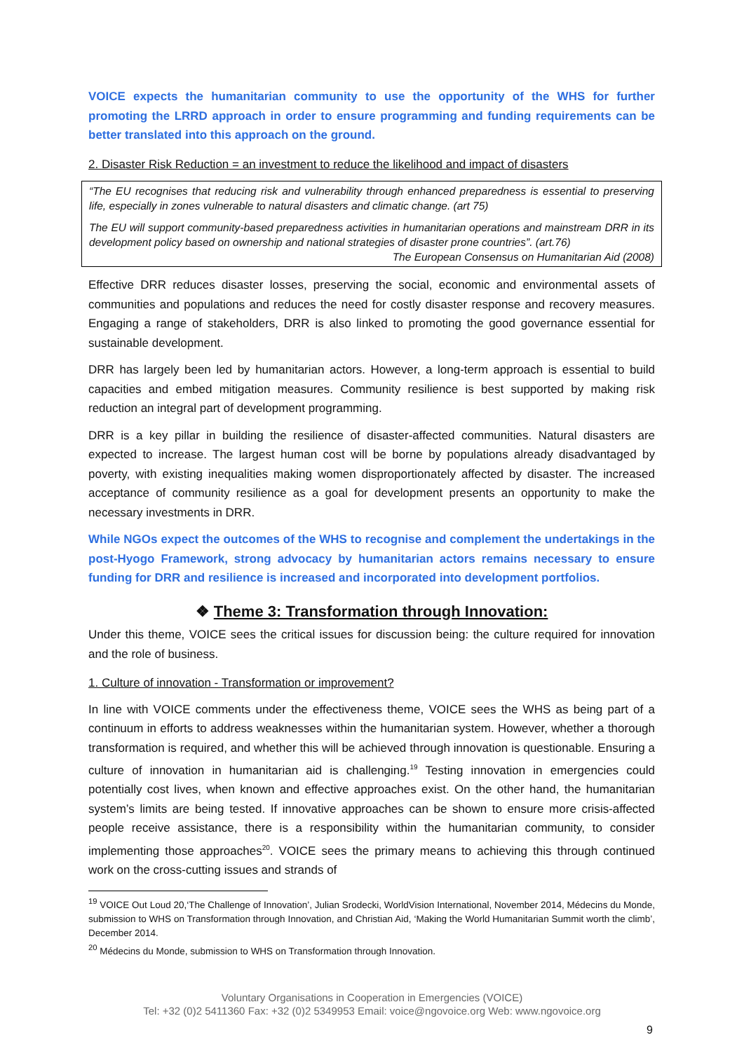VOICE expects the humanitarian community to use the opportunity of the WHS for further promoting the LRRD approach in order to ensure programming and funding requirements can be better translated into this approach on the ground.
2. Disaster Risk Reduction = an investment to reduce the likelihood and impact of disasters
“The EU recognises that reducing risk and vulnerability through enhanced preparedness is essential to preserving life, especially in zones vulnerable to natural disasters and climatic change. (art 75)
The EU will support community-based preparedness activities in humanitarian operations and mainstream DRR in its development policy based on ownership and national strategies of disaster prone countries”. (art.76)
The European Consensus on Humanitarian Aid (2008)
Effective DRR reduces disaster losses, preserving the social, economic and environmental assets of communities and populations and reduces the need for costly disaster response and recovery measures. Engaging a range of stakeholders, DRR is also linked to promoting the good governance essential for sustainable development.
DRR has largely been led by humanitarian actors. However, a long-term approach is essential to build capacities and embed mitigation measures. Community resilience is best supported by making risk reduction an integral part of development programming.
DRR is a key pillar in building the resilience of disaster-affected communities. Natural disasters are expected to increase. The largest human cost will be borne by populations already disadvantaged by poverty, with existing inequalities making women disproportionately affected by disaster. The increased acceptance of community resilience as a goal for development presents an opportunity to make the necessary investments in DRR.
While NGOs expect the outcomes of the WHS to recognise and complement the undertakings in the post-Hyogo Framework, strong advocacy by humanitarian actors remains necessary to ensure funding for DRR and resilience is increased and incorporated into development portfolios.
❖ Theme 3: Transformation through Innovation:
Under this theme, VOICE sees the critical issues for discussion being: the culture required for innovation and the role of business.
1. Culture of innovation - Transformation or improvement?
In line with VOICE comments under the effectiveness theme, VOICE sees the WHS as being part of a continuum in efforts to address weaknesses within the humanitarian system. However, whether a thorough transformation is required, and whether this will be achieved through innovation is questionable. Ensuring a culture of innovation in humanitarian aid is challenging.<sup>19</sup> Testing innovation in emergencies could potentially cost lives, when known and effective approaches exist. On the other hand, the humanitarian system’s limits are being tested. If innovative approaches can be shown to ensure more crisis-affected people receive assistance, there is a responsibility within the humanitarian community, to consider implementing those approaches<sup>20</sup>. VOICE sees the primary means to achieving this through continued work on the cross-cutting issues and strands of
<sup>19</sup> VOICE Out Loud 20,‘The Challenge of Innovation’, Julian Srodecki, WorldVision International, November 2014, Médecins du Monde, submission to WHS on Transformation through Innovation, and Christian Aid, ‘Making the World Humanitarian Summit worth the climb’, December 2014.
<sup>20</sup> Médecins du Monde, submission to WHS on Transformation through Innovation.
Voluntary Organisations in Cooperation in Emergencies (VOICE)
Tel: +32 (0)2 5411360 Fax: +32 (0)2 5349953 Email: voice@ngovoice.org Web: www.ngovoice.org
9